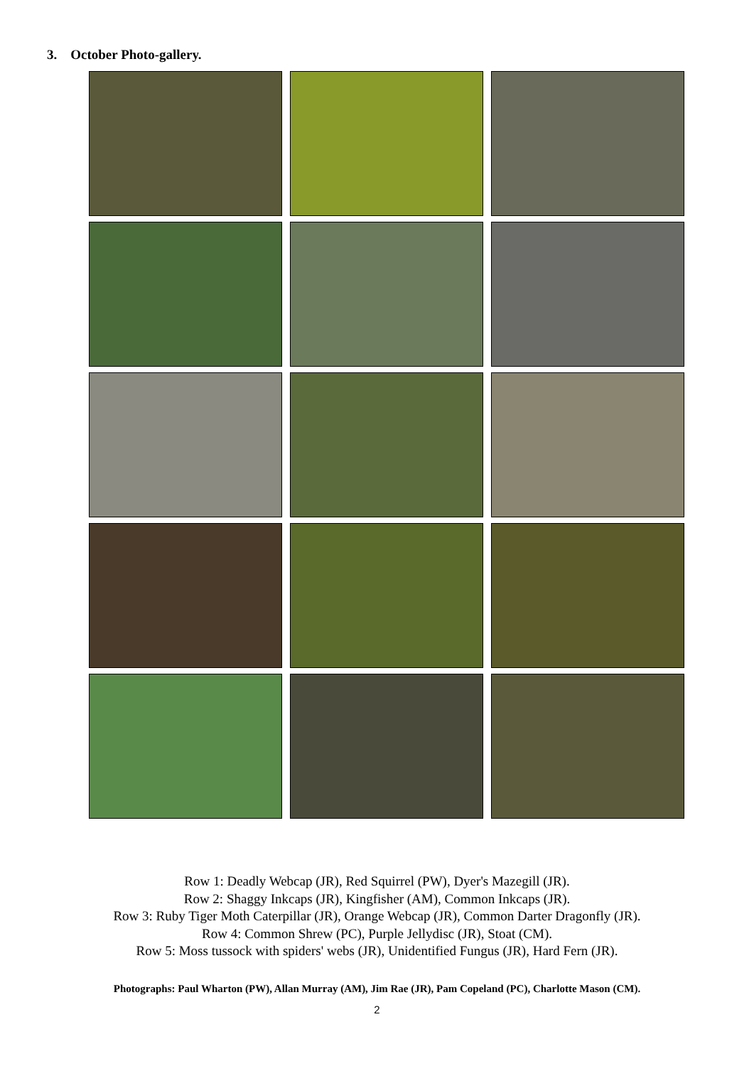3. October Photo-gallery.
Row 1: Deadly Webcap (JR), Red Squirrel (PW), Dyer's Mazegill (JR).
Row 2: Shaggy Inkcaps (JR), Kingfisher (AM), Common Inkcaps (JR).
Row 3: Ruby Tiger Moth Caterpillar (JR), Orange Webcap (JR), Common Darter Dragonfly (JR).
Row 4: Common Shrew (PC), Purple Jellydisc (JR), Stoat (CM).
Row 5: Moss tussock with spiders' webs (JR), Unidentified Fungus (JR), Hard Fern (JR).
Photographs: Paul Wharton (PW), Allan Murray (AM), Jim Rae (JR), Pam Copeland (PC), Charlotte Mason (CM).
2